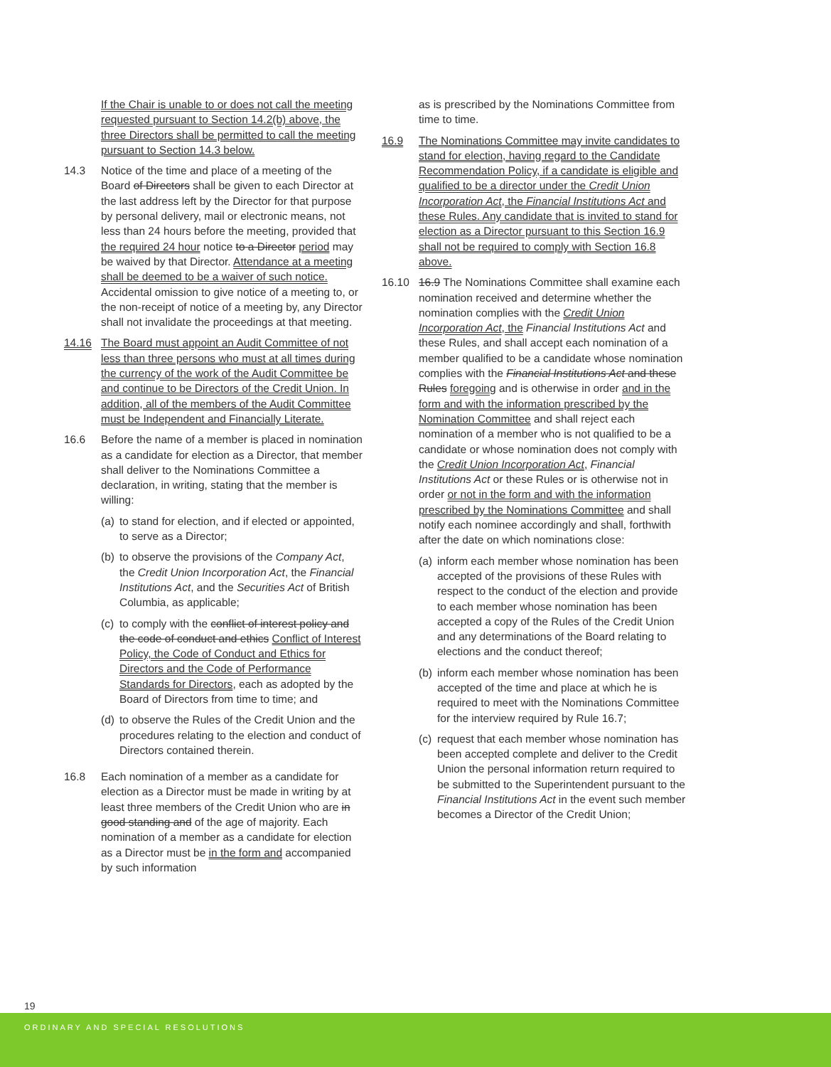If the Chair is unable to or does not call the meeting requested pursuant to Section 14.2(b) above, the three Directors shall be permitted to call the meeting pursuant to Section 14.3 below.
14.3 Notice of the time and place of a meeting of the Board of Directors shall be given to each Director at the last address left by the Director for that purpose by personal delivery, mail or electronic means, not less than 24 hours before the meeting, provided that the required 24 hour notice to a Director period may be waived by that Director. Attendance at a meeting shall be deemed to be a waiver of such notice. Accidental omission to give notice of a meeting to, or the non-receipt of notice of a meeting by, any Director shall not invalidate the proceedings at that meeting.
14.16 The Board must appoint an Audit Committee of not less than three persons who must at all times during the currency of the work of the Audit Committee be and continue to be Directors of the Credit Union. In addition, all of the members of the Audit Committee must be Independent and Financially Literate.
16.6 Before the name of a member is placed in nomination as a candidate for election as a Director, that member shall deliver to the Nominations Committee a declaration, in writing, stating that the member is willing:
(a) to stand for election, and if elected or appointed, to serve as a Director;
(b) to observe the provisions of the Company Act, the Credit Union Incorporation Act, the Financial Institutions Act, and the Securities Act of British Columbia, as applicable;
(c) to comply with the conflict of interest policy and the code of conduct and ethics Conflict of Interest Policy, the Code of Conduct and Ethics for Directors and the Code of Performance Standards for Directors, each as adopted by the Board of Directors from time to time; and
(d) to observe the Rules of the Credit Union and the procedures relating to the election and conduct of Directors contained therein.
16.8 Each nomination of a member as a candidate for election as a Director must be made in writing by at least three members of the Credit Union who are in good standing and of the age of majority. Each nomination of a member as a candidate for election as a Director must be in the form and accompanied by such information
as is prescribed by the Nominations Committee from time to time.
16.9 The Nominations Committee may invite candidates to stand for election, having regard to the Candidate Recommendation Policy, if a candidate is eligible and qualified to be a director under the Credit Union Incorporation Act, the Financial Institutions Act and these Rules. Any candidate that is invited to stand for election as a Director pursuant to this Section 16.9 shall not be required to comply with Section 16.8 above.
16.10 16.9 The Nominations Committee shall examine each nomination received and determine whether the nomination complies with the Credit Union Incorporation Act, the Financial Institutions Act and these Rules, and shall accept each nomination of a member qualified to be a candidate whose nomination complies with the Financial Institutions Act and these Rules foregoing and is otherwise in order and in the form and with the information prescribed by the Nomination Committee and shall reject each nomination of a member who is not qualified to be a candidate or whose nomination does not comply with the Credit Union Incorporation Act, Financial Institutions Act or these Rules or is otherwise not in order or not in the form and with the information prescribed by the Nominations Committee and shall notify each nominee accordingly and shall, forthwith after the date on which nominations close:
(a) inform each member whose nomination has been accepted of the provisions of these Rules with respect to the conduct of the election and provide to each member whose nomination has been accepted a copy of the Rules of the Credit Union and any determinations of the Board relating to elections and the conduct thereof;
(b) inform each member whose nomination has been accepted of the time and place at which he is required to meet with the Nominations Committee for the interview required by Rule 16.7;
(c) request that each member whose nomination has been accepted complete and deliver to the Credit Union the personal information return required to be submitted to the Superintendent pursuant to the Financial Institutions Act in the event such member becomes a Director of the Credit Union;
19
ORDINARY AND SPECIAL RESOLUTIONS